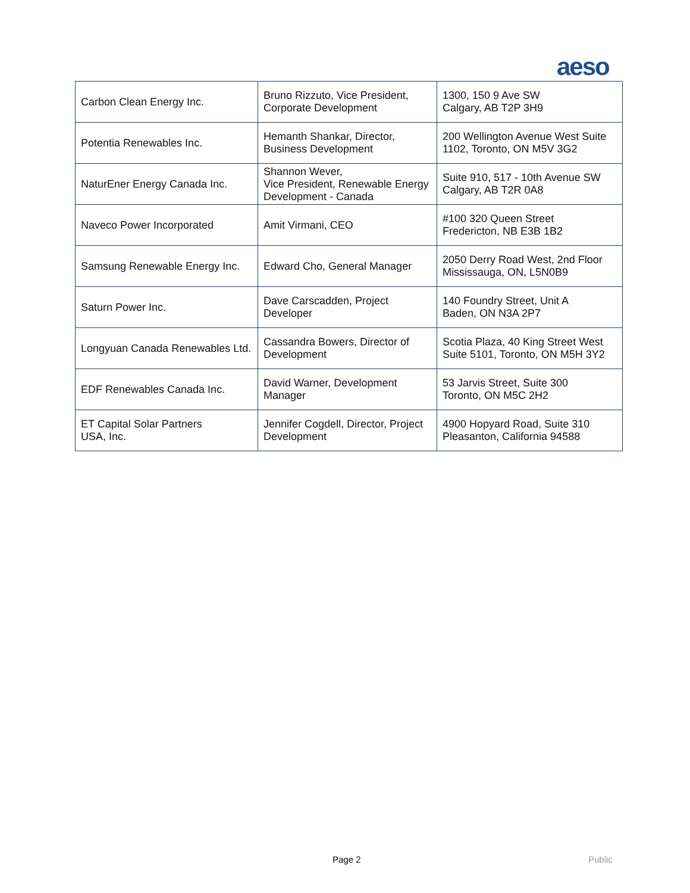aeso
| Carbon Clean Energy Inc. | Bruno Rizzuto, Vice President, Corporate Development | 1300, 150 9 Ave SW Calgary, AB T2P 3H9 |
| Potentia Renewables Inc. | Hemanth Shankar, Director, Business Development | 200 Wellington Avenue West Suite 1102, Toronto, ON M5V 3G2 |
| NaturEner Energy Canada Inc. | Shannon Wever, Vice President, Renewable Energy Development - Canada | Suite 910, 517 - 10th Avenue SW Calgary, AB T2R 0A8 |
| Naveco Power Incorporated | Amit Virmani, CEO | #100 320 Queen Street Fredericton, NB E3B 1B2 |
| Samsung Renewable Energy Inc. | Edward Cho, General Manager | 2050 Derry Road West, 2nd Floor Mississauga, ON, L5N0B9 |
| Saturn Power Inc. | Dave Carscadden, Project Developer | 140 Foundry Street, Unit A Baden, ON N3A 2P7 |
| Longyuan Canada Renewables Ltd. | Cassandra Bowers, Director of Development | Scotia Plaza, 40 King Street West Suite 5101, Toronto, ON M5H 3Y2 |
| EDF Renewables Canada Inc. | David Warner, Development Manager | 53 Jarvis Street, Suite 300 Toronto, ON M5C 2H2 |
| ET Capital Solar Partners USA, Inc. | Jennifer Cogdell, Director, Project Development | 4900 Hopyard Road, Suite 310 Pleasanton, California 94588 |
Page 2 Public